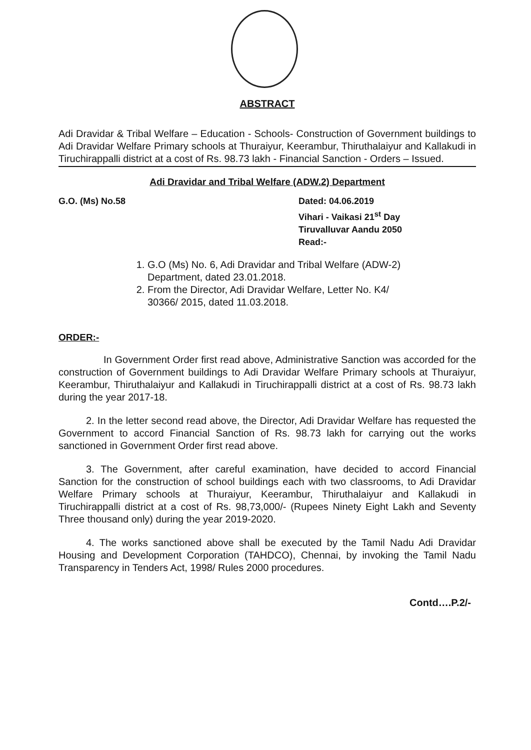ABSTRACT
Adi Dravidar & Tribal Welfare – Education - Schools- Construction of Government buildings to Adi Dravidar Welfare Primary schools at Thuraiyur, Keerambur, Thiruthalaiyur and Kallakudi in Tiruchirappalli district at a cost of Rs. 98.73 lakh - Financial Sanction - Orders – Issued.
Adi Dravidar and Tribal Welfare (ADW.2) Department
G.O. (Ms) No.58 Dated: 04.06.2019
Vihari - Vaikasi 21<sup>st</sup> Day
Tiruvalluvar Aandu 2050
Read:-
1. G.O (Ms) No. 6, Adi Dravidar and Tribal Welfare (ADW-2) Department, dated 23.01.2018.
2. From the Director, Adi Dravidar Welfare, Letter No. K4/ 30366/ 2015, dated 11.03.2018.
ORDER:-
In Government Order first read above, Administrative Sanction was accorded for the construction of Government buildings to Adi Dravidar Welfare Primary schools at Thuraiyur, Keerambur, Thiruthalaiyur and Kallakudi in Tiruchirappalli district at a cost of Rs. 98.73 lakh during the year 2017-18.
2. In the letter second read above, the Director, Adi Dravidar Welfare has requested the Government to accord Financial Sanction of Rs. 98.73 lakh for carrying out the works sanctioned in Government Order first read above.
3. The Government, after careful examination, have decided to accord Financial Sanction for the construction of school buildings each with two classrooms, to Adi Dravidar Welfare Primary schools at Thuraiyur, Keerambur, Thiruthalaiyur and Kallakudi in Tiruchirappalli district at a cost of Rs. 98,73,000/- (Rupees Ninety Eight Lakh and Seventy Three thousand only) during the year 2019-2020.
4. The works sanctioned above shall be executed by the Tamil Nadu Adi Dravidar Housing and Development Corporation (TAHDCO), Chennai, by invoking the Tamil Nadu Transparency in Tenders Act, 1998/ Rules 2000 procedures.
Contd….P.2/-